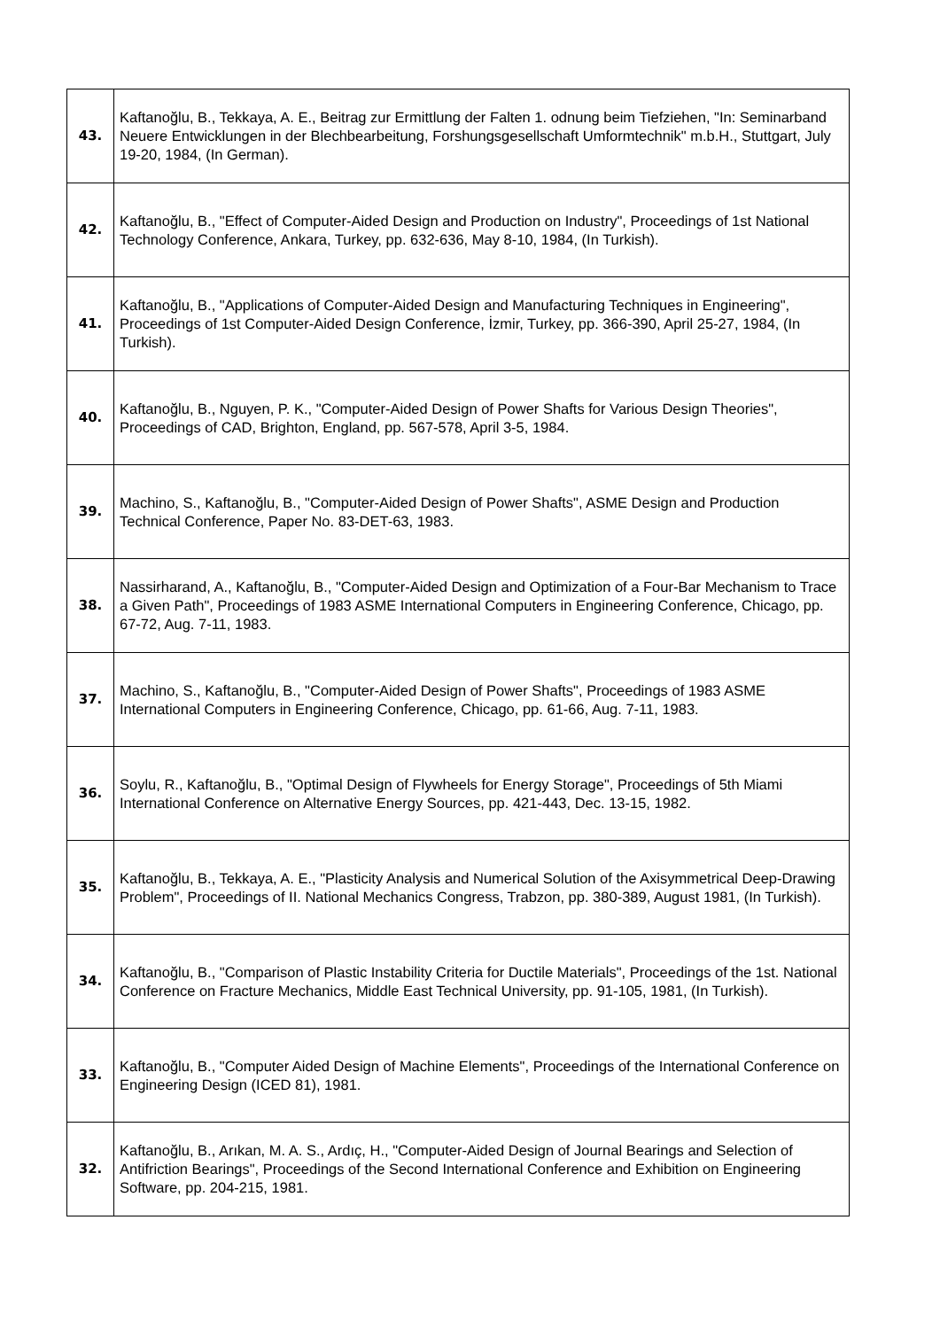| 43. | Kaftanoğlu, B., Tekkaya, A. E., Beitrag zur Ermittlung der Falten 1. odnung beim Tiefziehen, "In: Seminarband Neuere Entwicklungen in der Blechbearbeitung, Forshungsgesellschaft Umformtechnik" m.b.H., Stuttgart, July 19-20, 1984, (In German). |
| 42. | Kaftanoğlu, B., "Effect of Computer-Aided Design and Production on Industry", Proceedings of 1st National Technology Conference, Ankara, Turkey, pp. 632-636, May 8-10, 1984, (In Turkish). |
| 41. | Kaftanoğlu, B., "Applications of Computer-Aided Design and Manufacturing Techniques in Engineering", Proceedings of 1st Computer-Aided Design Conference, İzmir, Turkey, pp. 366-390, April 25-27, 1984, (In Turkish). |
| 40. | Kaftanoğlu, B., Nguyen, P. K., "Computer-Aided Design of Power Shafts for Various Design Theories", Proceedings of CAD, Brighton, England, pp. 567-578, April 3-5, 1984. |
| 39. | Machino, S., Kaftanoğlu, B., "Computer-Aided Design of Power Shafts", ASME Design and Production Technical Conference, Paper No. 83-DET-63, 1983. |
| 38. | Nassirharand, A., Kaftanoğlu, B., "Computer-Aided Design and Optimization of a Four-Bar Mechanism to Trace a Given Path", Proceedings of 1983 ASME International Computers in Engineering Conference, Chicago, pp. 67-72, Aug. 7-11, 1983. |
| 37. | Machino, S., Kaftanoğlu, B., "Computer-Aided Design of Power Shafts", Proceedings of 1983 ASME International Computers in Engineering Conference, Chicago, pp. 61-66, Aug. 7-11, 1983. |
| 36. | Soylu, R., Kaftanoğlu, B., "Optimal Design of Flywheels for Energy Storage", Proceedings of 5th Miami International Conference on Alternative Energy Sources, pp. 421-443, Dec. 13-15, 1982. |
| 35. | Kaftanoğlu, B., Tekkaya, A. E., "Plasticity Analysis and Numerical Solution of the Axisymmetrical Deep-Drawing Problem", Proceedings of II. National Mechanics Congress, Trabzon, pp. 380-389, August 1981, (In Turkish). |
| 34. | Kaftanoğlu, B., "Comparison of Plastic Instability Criteria for Ductile Materials", Proceedings of the 1st. National Conference on Fracture Mechanics, Middle East Technical University, pp. 91-105, 1981, (In Turkish). |
| 33. | Kaftanoğlu, B., "Computer Aided Design of Machine Elements", Proceedings of the International Conference on Engineering Design (ICED 81), 1981. |
| 32. | Kaftanoğlu, B., Arıkan, M. A. S., Ardıç, H., "Computer-Aided Design of Journal Bearings and Selection of Antifriction Bearings", Proceedings of the Second International Conference and Exhibition on Engineering Software, pp. 204-215, 1981. |